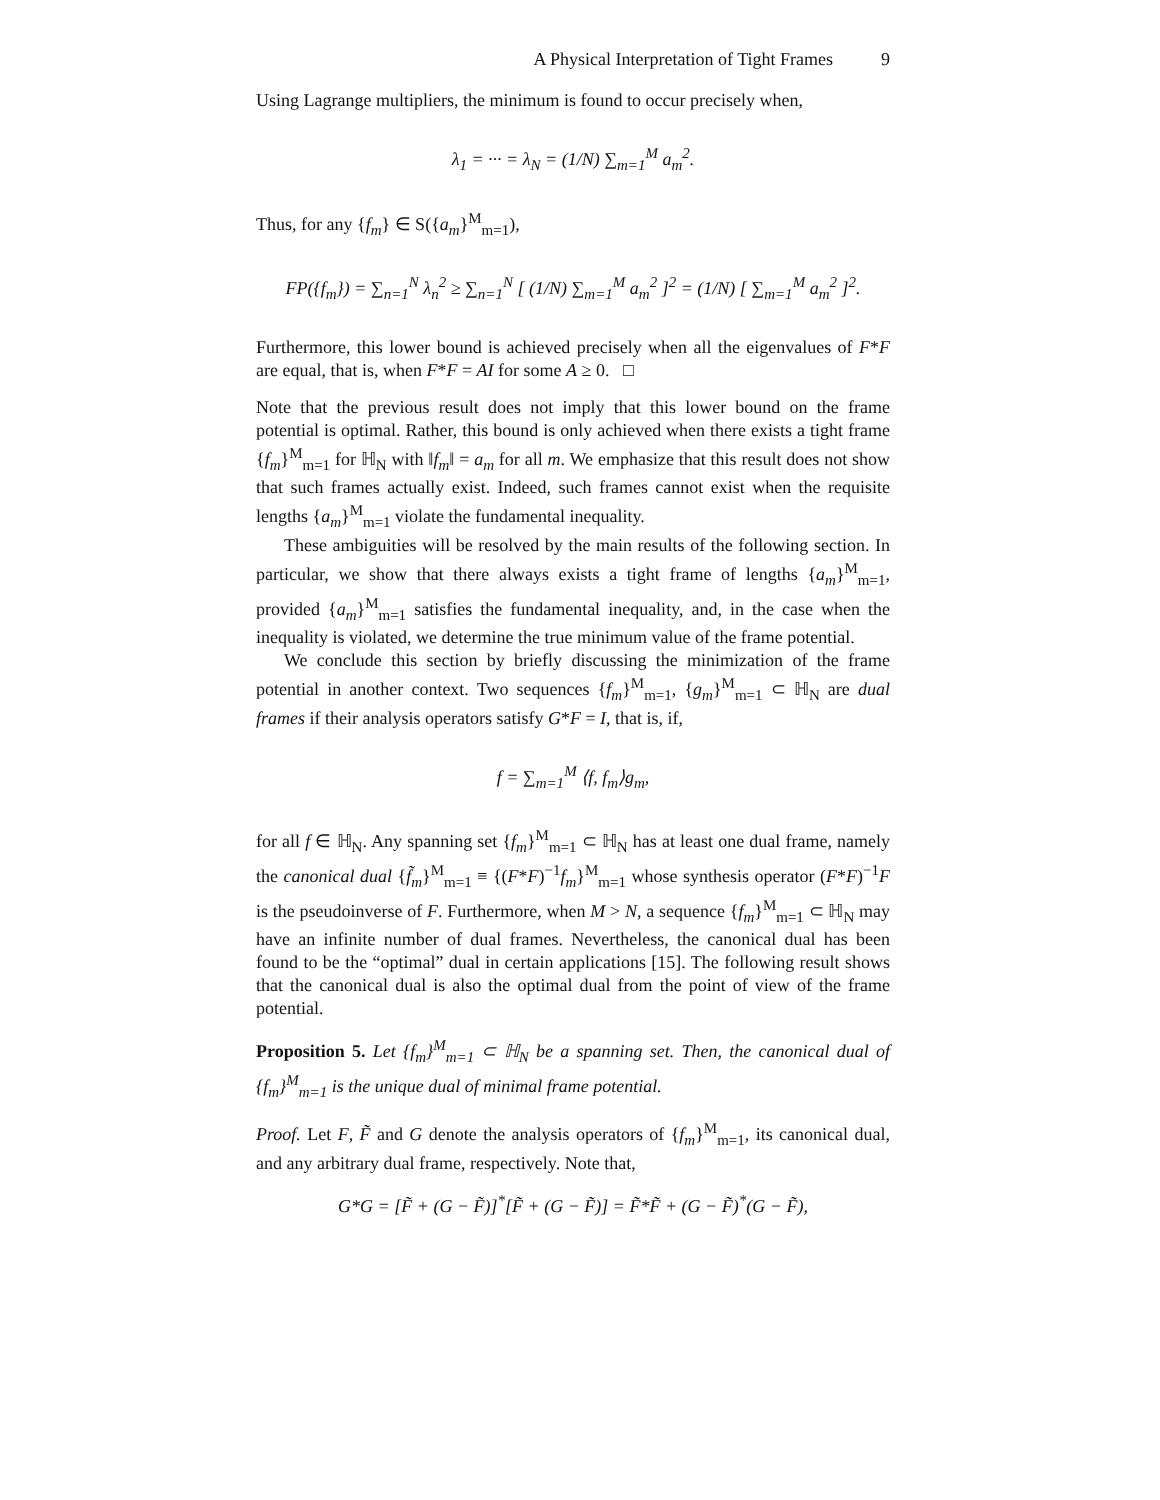A Physical Interpretation of Tight Frames 9
Using Lagrange multipliers, the minimum is found to occur precisely when,
λ<sub>1</sub> = ··· = λ<sub>N</sub> = (1/N) ∑<sub>m=1</sub><sup>M</sup> a<sub>m</sub><sup>2</sup>.
Thus, for any {f<sub>m</sub>} ∈ S({a<sub>m</sub>}<sup>M</sup><sub>m=1</sub>),
FP({f<sub>m</sub>}) = ∑<sub>n=1</sub><sup>N</sup> λ<sub>n</sub><sup>2</sup> ≥ ∑<sub>n=1</sub><sup>N</sup> [ (1/N) ∑<sub>m=1</sub><sup>M</sup> a<sub>m</sub><sup>2</sup> ]<sup>2</sup> = (1/N) [ ∑<sub>m=1</sub><sup>M</sup> a<sub>m</sub><sup>2</sup> ]<sup>2</sup>.
Furthermore, this lower bound is achieved precisely when all the eigenvalues of F*F are equal, that is, when F*F = AI for some A ≥ 0. □
Note that the previous result does not imply that this lower bound on the frame potential is optimal. Rather, this bound is only achieved when there exists a tight frame {f<sub>m</sub>}<sup>M</sup><sub>m=1</sub> for ℍ<sub>N</sub> with ‖f<sub>m</sub>‖ = a<sub>m</sub> for all m. We emphasize that this result does not show that such frames actually exist. Indeed, such frames cannot exist when the requisite lengths {a<sub>m</sub>}<sup>M</sup><sub>m=1</sub> violate the fundamental inequality.
These ambiguities will be resolved by the main results of the following section. In particular, we show that there always exists a tight frame of lengths {a<sub>m</sub>}<sup>M</sup><sub>m=1</sub>, provided {a<sub>m</sub>}<sup>M</sup><sub>m=1</sub> satisfies the fundamental inequality, and, in the case when the inequality is violated, we determine the true minimum value of the frame potential.
We conclude this section by briefly discussing the minimization of the frame potential in another context. Two sequences {f<sub>m</sub>}<sup>M</sup><sub>m=1</sub>, {g<sub>m</sub>}<sup>M</sup><sub>m=1</sub> ⊂ ℍ<sub>N</sub> are dual frames if their analysis operators satisfy G*F = I, that is, if,
f = ∑<sub>m=1</sub><sup>M</sup> ⟨f, f<sub>m</sub>⟩g<sub>m</sub>,
for all f ∈ ℍ<sub>N</sub>. Any spanning set {f<sub>m</sub>}<sup>M</sup><sub>m=1</sub> ⊂ ℍ<sub>N</sub> has at least one dual frame, namely the canonical dual {f̃<sub>m</sub>}<sup>M</sup><sub>m=1</sub> ≡ {(F*F)<sup>−1</sup>f<sub>m</sub>}<sup>M</sup><sub>m=1</sub> whose synthesis operator (F*F)<sup>−1</sup>F is the pseudoinverse of F. Furthermore, when M > N, a sequence {f<sub>m</sub>}<sup>M</sup><sub>m=1</sub> ⊂ ℍ<sub>N</sub> may have an infinite number of dual frames. Nevertheless, the canonical dual has been found to be the “optimal” dual in certain applications [15]. The following result shows that the canonical dual is also the optimal dual from the point of view of the frame potential.
Proposition 5. Let {f<sub>m</sub>}<sup>M</sup><sub>m=1</sub> ⊂ ℍ<sub>N</sub> be a spanning set. Then, the canonical dual of {f<sub>m</sub>}<sup>M</sup><sub>m=1</sub> is the unique dual of minimal frame potential.
Proof. Let F, F̃ and G denote the analysis operators of {f<sub>m</sub>}<sup>M</sup><sub>m=1</sub>, its canonical dual, and any arbitrary dual frame, respectively. Note that,
G*G = [F̃ + (G − F̃)]<sup>*</sup>[F̃ + (G − F̃)] = F̃*F̃ + (G − F̃)<sup>*</sup>(G − F̃),